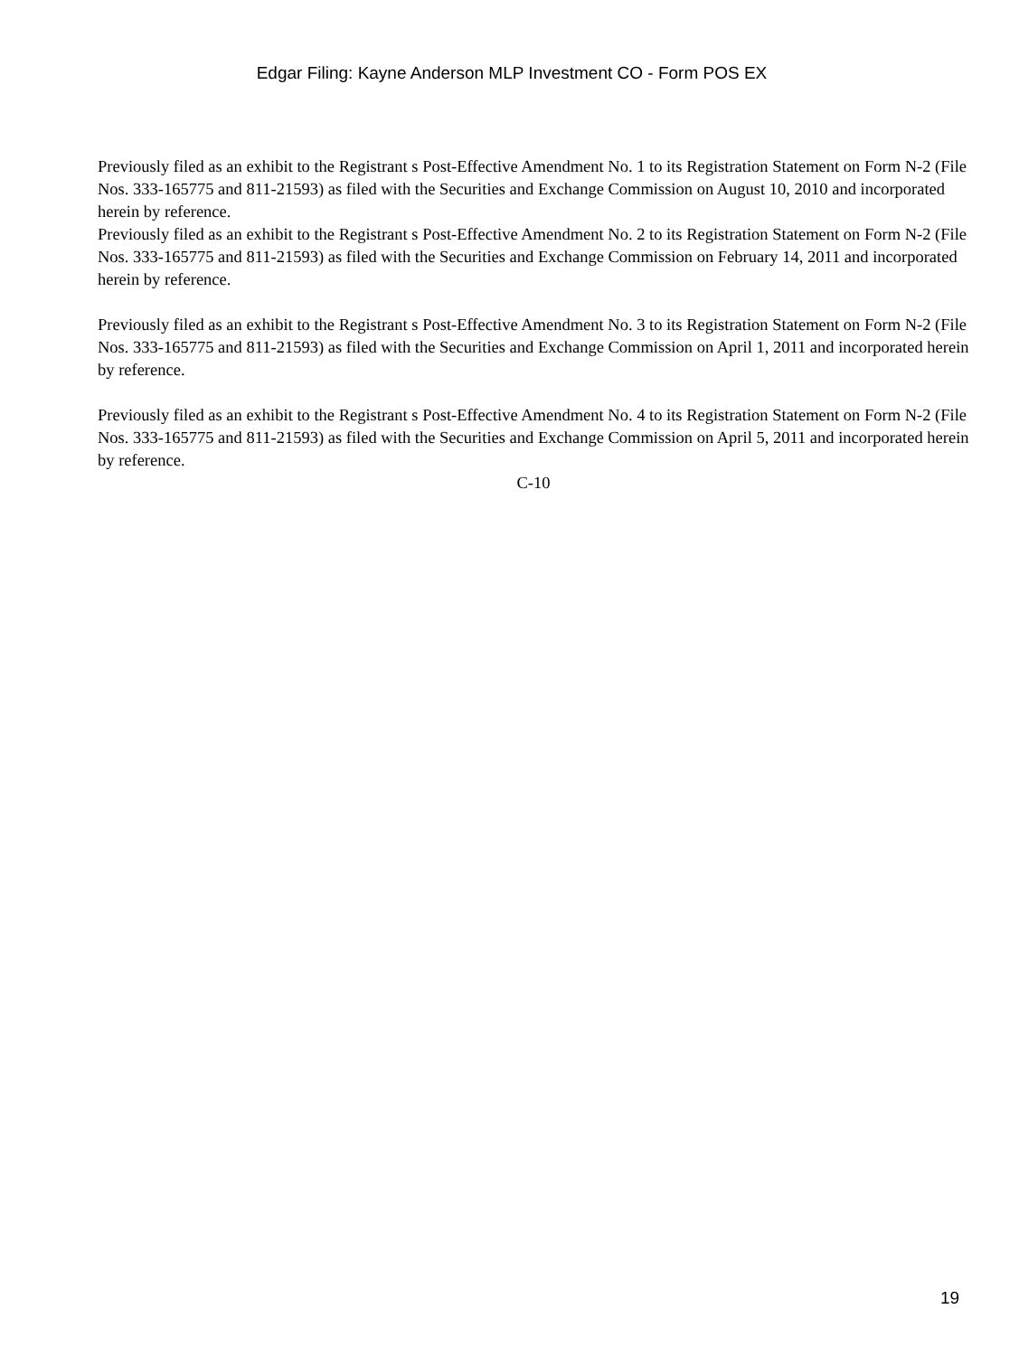Edgar Filing: Kayne Anderson MLP Investment CO - Form POS EX
Previously filed as an exhibit to the Registrant s Post-Effective Amendment No. 1 to its Registration Statement on Form N-2 (File Nos. 333-165775 and 811-21593) as filed with the Securities and Exchange Commission on August 10, 2010 and incorporated herein by reference.
Previously filed as an exhibit to the Registrant s Post-Effective Amendment No. 2 to its Registration Statement on Form N-2 (File Nos. 333-165775 and 811-21593) as filed with the Securities and Exchange Commission on February 14, 2011 and incorporated herein by reference.
Previously filed as an exhibit to the Registrant s Post-Effective Amendment No. 3 to its Registration Statement on Form N-2 (File Nos. 333-165775 and 811-21593) as filed with the Securities and Exchange Commission on April 1, 2011 and incorporated herein by reference.
Previously filed as an exhibit to the Registrant s Post-Effective Amendment No. 4 to its Registration Statement on Form N-2 (File Nos. 333-165775 and 811-21593) as filed with the Securities and Exchange Commission on April 5, 2011 and incorporated herein by reference.
C-10
19